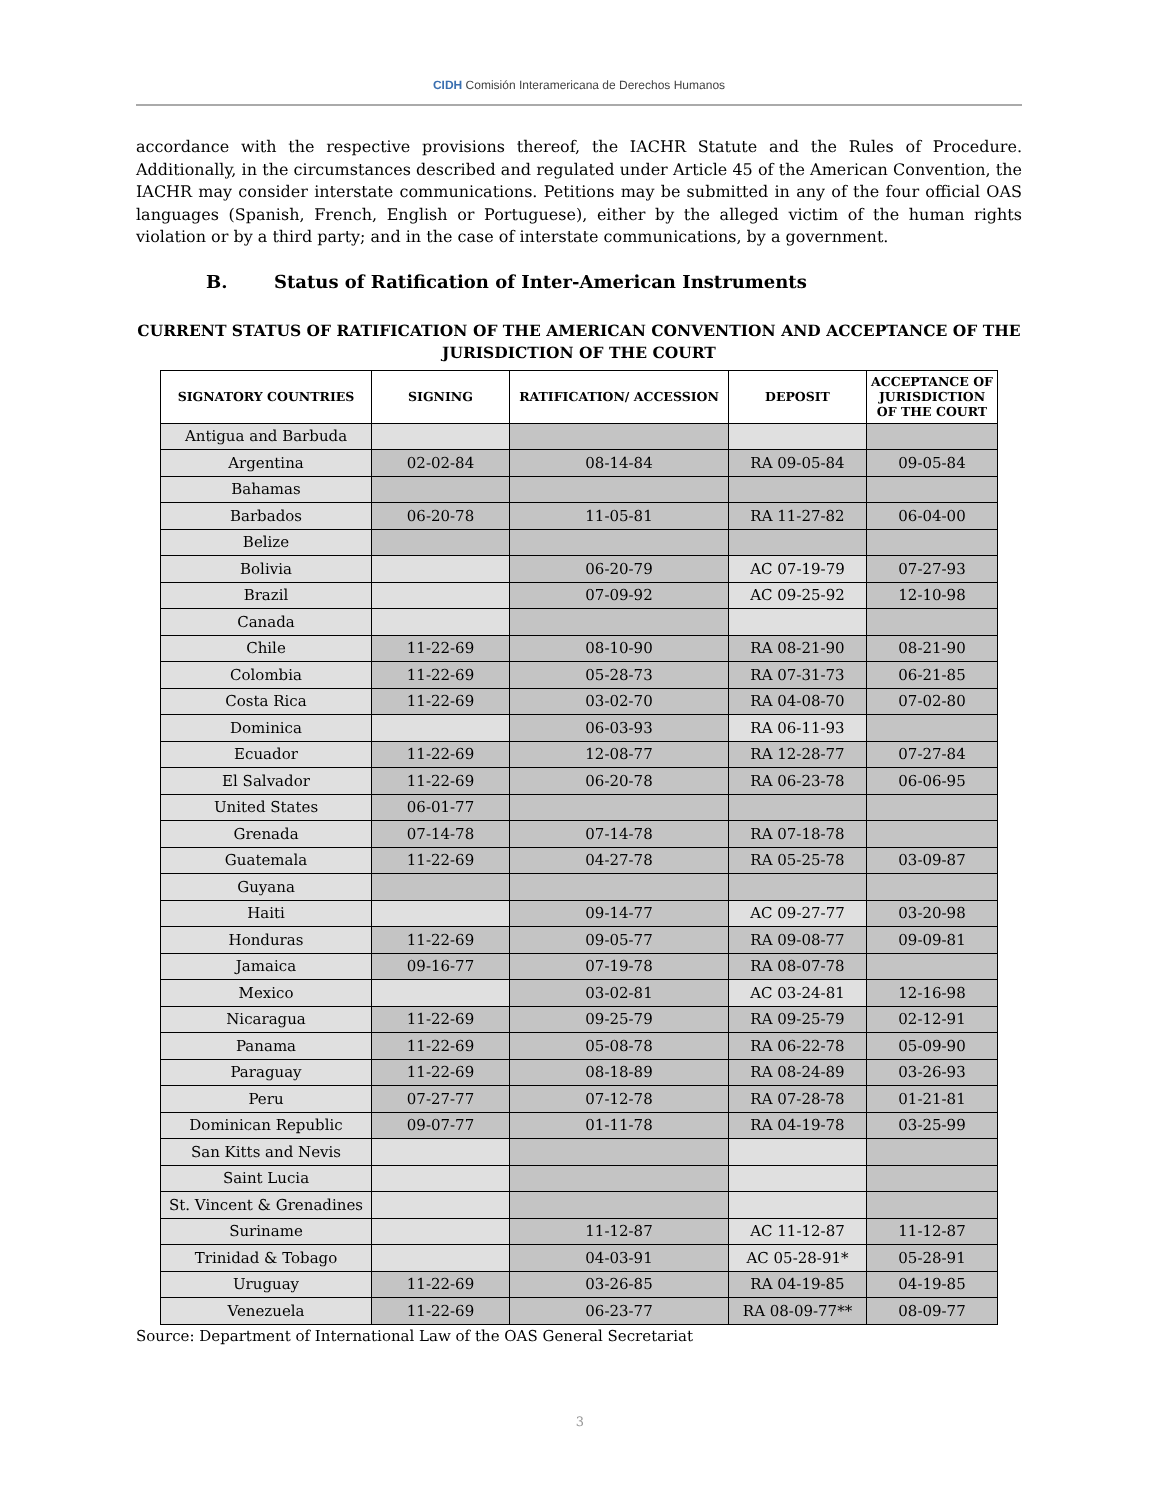CIDH Comisión Interamericana de Derechos Humanos
accordance with the respective provisions thereof, the IACHR Statute and the Rules of Procedure. Additionally, in the circumstances described and regulated under Article 45 of the American Convention, the IACHR may consider interstate communications. Petitions may be submitted in any of the four official OAS languages (Spanish, French, English or Portuguese), either by the alleged victim of the human rights violation or by a third party; and in the case of interstate communications, by a government.
B. Status of Ratification of Inter-American Instruments
CURRENT STATUS OF RATIFICATION OF THE AMERICAN CONVENTION AND ACCEPTANCE OF THE JURISDICTION OF THE COURT
| SIGNATORY COUNTRIES | SIGNING | RATIFICATION/ ACCESSION | DEPOSIT | ACCEPTANCE OF JURISDICTION OF THE COURT |
| --- | --- | --- | --- | --- |
| Antigua and Barbuda | | | | |
| Argentina | 02-02-84 | 08-14-84 | RA 09-05-84 | 09-05-84 |
| Bahamas | | | | |
| Barbados | 06-20-78 | 11-05-81 | RA 11-27-82 | 06-04-00 |
| Belize | | | | |
| Bolivia | | 06-20-79 | AC 07-19-79 | 07-27-93 |
| Brazil | | 07-09-92 | AC 09-25-92 | 12-10-98 |
| Canada | | | | |
| Chile | 11-22-69 | 08-10-90 | RA 08-21-90 | 08-21-90 |
| Colombia | 11-22-69 | 05-28-73 | RA 07-31-73 | 06-21-85 |
| Costa Rica | 11-22-69 | 03-02-70 | RA 04-08-70 | 07-02-80 |
| Dominica | | 06-03-93 | RA 06-11-93 | |
| Ecuador | 11-22-69 | 12-08-77 | RA 12-28-77 | 07-27-84 |
| El Salvador | 11-22-69 | 06-20-78 | RA 06-23-78 | 06-06-95 |
| United States | 06-01-77 | | | |
| Grenada | 07-14-78 | 07-14-78 | RA 07-18-78 | |
| Guatemala | 11-22-69 | 04-27-78 | RA 05-25-78 | 03-09-87 |
| Guyana | | | | |
| Haiti | | 09-14-77 | AC 09-27-77 | 03-20-98 |
| Honduras | 11-22-69 | 09-05-77 | RA 09-08-77 | 09-09-81 |
| Jamaica | 09-16-77 | 07-19-78 | RA 08-07-78 | |
| Mexico | | 03-02-81 | AC 03-24-81 | 12-16-98 |
| Nicaragua | 11-22-69 | 09-25-79 | RA 09-25-79 | 02-12-91 |
| Panama | 11-22-69 | 05-08-78 | RA 06-22-78 | 05-09-90 |
| Paraguay | 11-22-69 | 08-18-89 | RA 08-24-89 | 03-26-93 |
| Peru | 07-27-77 | 07-12-78 | RA 07-28-78 | 01-21-81 |
| Dominican Republic | 09-07-77 | 01-11-78 | RA 04-19-78 | 03-25-99 |
| San Kitts and Nevis | | | | |
| Saint Lucia | | | | |
| St. Vincent & Grenadines | | | | |
| Suriname | | 11-12-87 | AC 11-12-87 | 11-12-87 |
| Trinidad & Tobago | | 04-03-91 | AC 05-28-91* | 05-28-91 |
| Uruguay | 11-22-69 | 03-26-85 | RA 04-19-85 | 04-19-85 |
| Venezuela | 11-22-69 | 06-23-77 | RA 08-09-77** | 08-09-77 |
Source: Department of International Law of the OAS General Secretariat
3